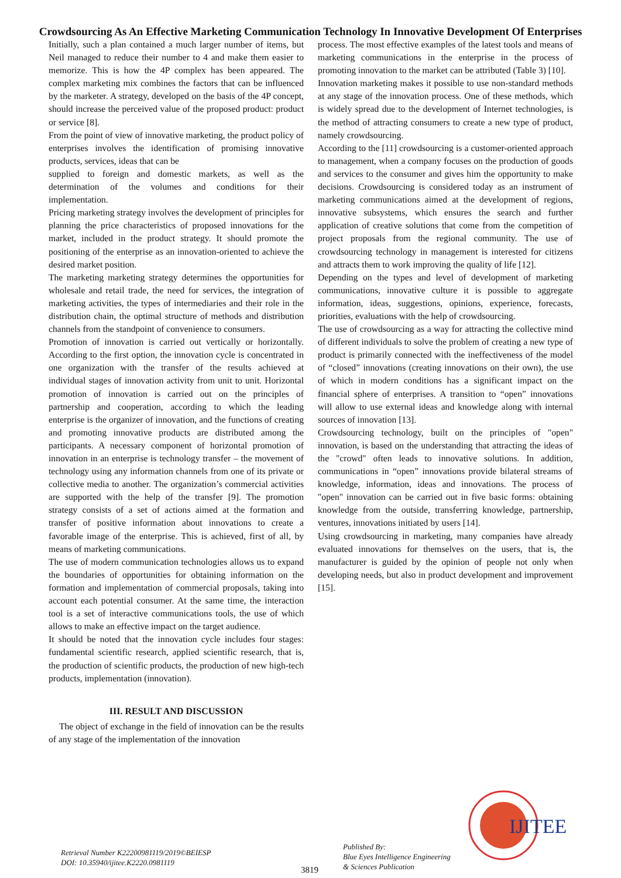Crowdsourcing As An Effective Marketing Communication Technology In Innovative Development Of Enterprises
Initially, such a plan contained a much larger number of items, but Neil managed to reduce their number to 4 and make them easier to memorize. This is how the 4P complex has been appeared. The complex marketing mix combines the factors that can be influenced by the marketer. A strategy, developed on the basis of the 4P concept, should increase the perceived value of the proposed product: product or service [8].
From the point of view of innovative marketing, the product policy of enterprises involves the identification of promising innovative products, services, ideas that can be
supplied to foreign and domestic markets, as well as the determination of the volumes and conditions for their implementation.
Pricing marketing strategy involves the development of principles for planning the price characteristics of proposed innovations for the market, included in the product strategy. It should promote the positioning of the enterprise as an innovation-oriented to achieve the desired market position.
The marketing marketing strategy determines the opportunities for wholesale and retail trade, the need for services, the integration of marketing activities, the types of intermediaries and their role in the distribution chain, the optimal structure of methods and distribution channels from the standpoint of convenience to consumers.
Promotion of innovation is carried out vertically or horizontally. According to the first option, the innovation cycle is concentrated in one organization with the transfer of the results achieved at individual stages of innovation activity from unit to unit. Horizontal promotion of innovation is carried out on the principles of partnership and cooperation, according to which the leading enterprise is the organizer of innovation, and the functions of creating and promoting innovative products are distributed among the participants. A necessary component of horizontal promotion of innovation in an enterprise is technology transfer – the movement of technology using any information channels from one of its private or collective media to another. The organization’s commercial activities are supported with the help of the transfer [9]. The promotion strategy consists of a set of actions aimed at the formation and transfer of positive information about innovations to create a favorable image of the enterprise. This is achieved, first of all, by means of marketing communications.
The use of modern communication technologies allows us to expand the boundaries of opportunities for obtaining information on the formation and implementation of commercial proposals, taking into account each potential consumer. At the same time, the interaction tool is a set of interactive communications tools, the use of which allows to make an effective impact on the target audience.
It should be noted that the innovation cycle includes four stages: fundamental scientific research, applied scientific research, that is, the production of scientific products, the production of new high-tech products, implementation (innovation).
III. RESULT AND DISCUSSION
The object of exchange in the field of innovation can be the results of any stage of the implementation of the innovation
process. The most effective examples of the latest tools and means of marketing communications in the enterprise in the process of promoting innovation to the market can be attributed (Table 3) [10].
Innovation marketing makes it possible to use non-standard methods at any stage of the innovation process. One of these methods, which is widely spread due to the development of Internet technologies, is the method of attracting consumers to create a new type of product, namely crowdsourcing.
According to the [11] crowdsourcing is a customer-oriented approach to management, when a company focuses on the production of goods and services to the consumer and gives him the opportunity to make decisions. Crowdsourcing is considered today as an instrument of marketing communications aimed at the development of regions, innovative subsystems, which ensures the search and further application of creative solutions that come from the competition of project proposals from the regional community. The use of crowdsourcing technology in management is interested for citizens and attracts them to work improving the quality of life [12].
Depending on the types and level of development of marketing communications, innovative culture it is possible to aggregate information, ideas, suggestions, opinions, experience, forecasts, priorities, evaluations with the help of crowdsourcing.
The use of crowdsourcing as a way for attracting the collective mind of different individuals to solve the problem of creating a new type of product is primarily connected with the ineffectiveness of the model of “closed” innovations (creating innovations on their own), the use of which in modern conditions has a significant impact on the financial sphere of enterprises. A transition to “open” innovations will allow to use external ideas and knowledge along with internal sources of innovation [13].
Crowdsourcing technology, built on the principles of "open" innovation, is based on the understanding that attracting the ideas of the "crowd" often leads to innovative solutions. In addition, communications in “open” innovations provide bilateral streams of knowledge, information, ideas and innovations. The process of "open" innovation can be carried out in five basic forms: obtaining knowledge from the outside, transferring knowledge, partnership, ventures, innovations initiated by users [14].
Using crowdsourcing in marketing, many companies have already evaluated innovations for themselves on the users, that is, the manufacturer is guided by the opinion of people not only when developing needs, but also in product development and improvement [15].
IJITEE
Retrieval Number K22200981119/2019©BEIESP
DOI: 10.35940/ijitee.K2220.0981119
3819
Published By:
Blue Eyes Intelligence Engineering
& Sciences Publication